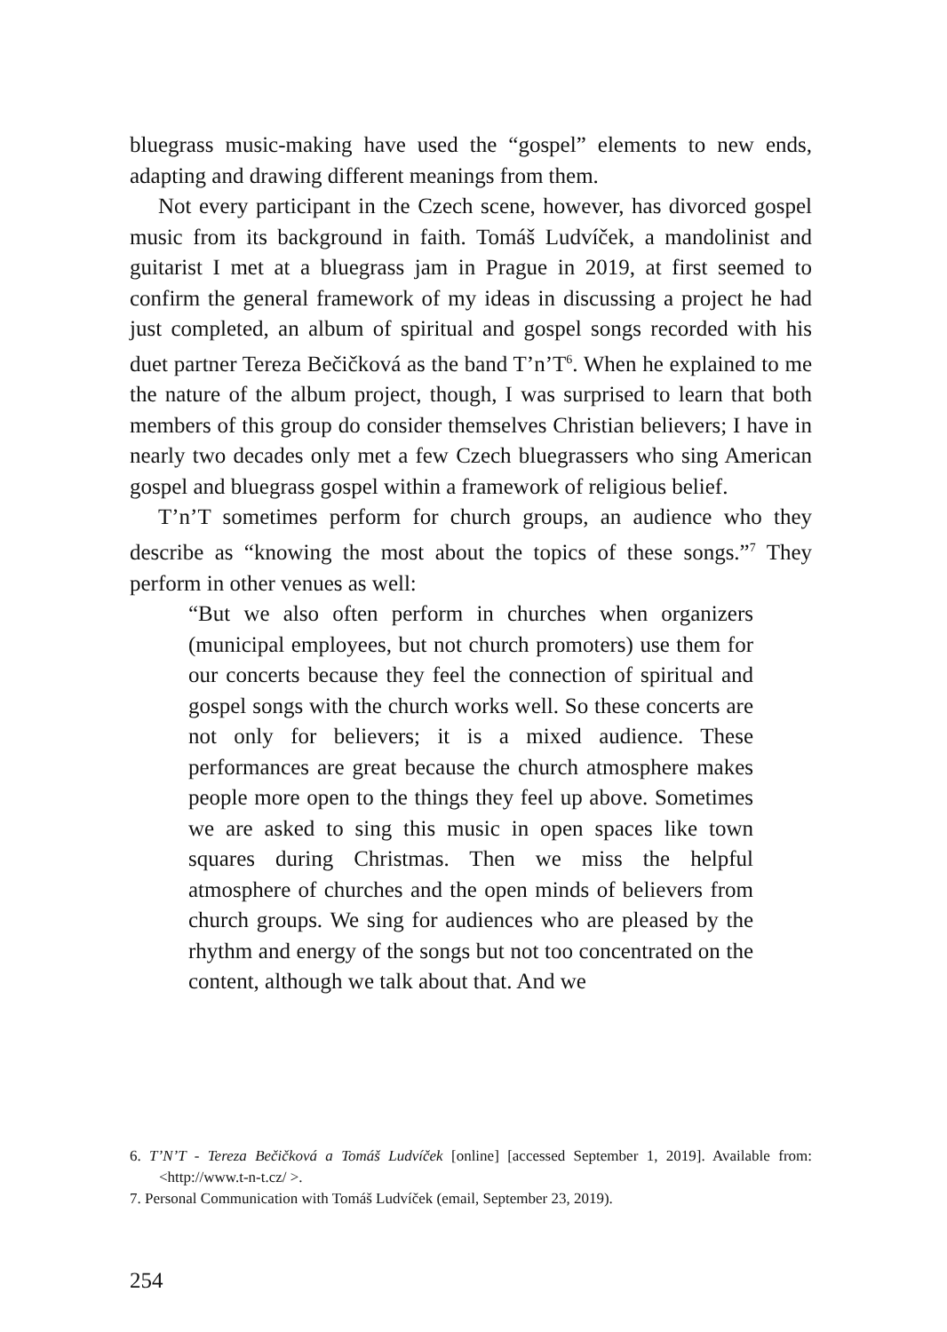bluegrass music-making have used the “gospel” elements to new ends, adapting and drawing different meanings from them.
Not every participant in the Czech scene, however, has divorced gospel music from its background in faith. Tomáš Ludvíček, a mandolinist and guitarist I met at a bluegrass jam in Prague in 2019, at first seemed to confirm the general framework of my ideas in discussing a project he had just completed, an album of spiritual and gospel songs recorded with his duet partner Tereza Bečičková as the band T’n’T<sup>6</sup>. When he explained to me the nature of the album project, though, I was surprised to learn that both members of this group do consider themselves Christian believers; I have in nearly two decades only met a few Czech bluegrassers who sing American gospel and bluegrass gospel within a framework of religious belief.
T’n’T sometimes perform for church groups, an audience who they describe as “knowing the most about the topics of these songs.”<sup>7</sup> They perform in other venues as well:
“But we also often perform in churches when organizers (municipal employees, but not church promoters) use them for our concerts because they feel the connection of spiritual and gospel songs with the church works well. So these concerts are not only for believers; it is a mixed audience. These performances are great because the church atmosphere makes people more open to the things they feel up above. Sometimes we are asked to sing this music in open spaces like town squares during Christmas. Then we miss the helpful atmosphere of churches and the open minds of believers from church groups. We sing for audiences who are pleased by the rhythm and energy of the songs but not too concentrated on the content, although we talk about that. And we
6. T’N’T - Tereza Bečičková a Tomáš Ludvíček [online] [accessed September 1, 2019]. Available from: <http://www.t-n-t.cz/ >.
7. Personal Communication with Tomáš Ludvíček (email, September 23, 2019).
254